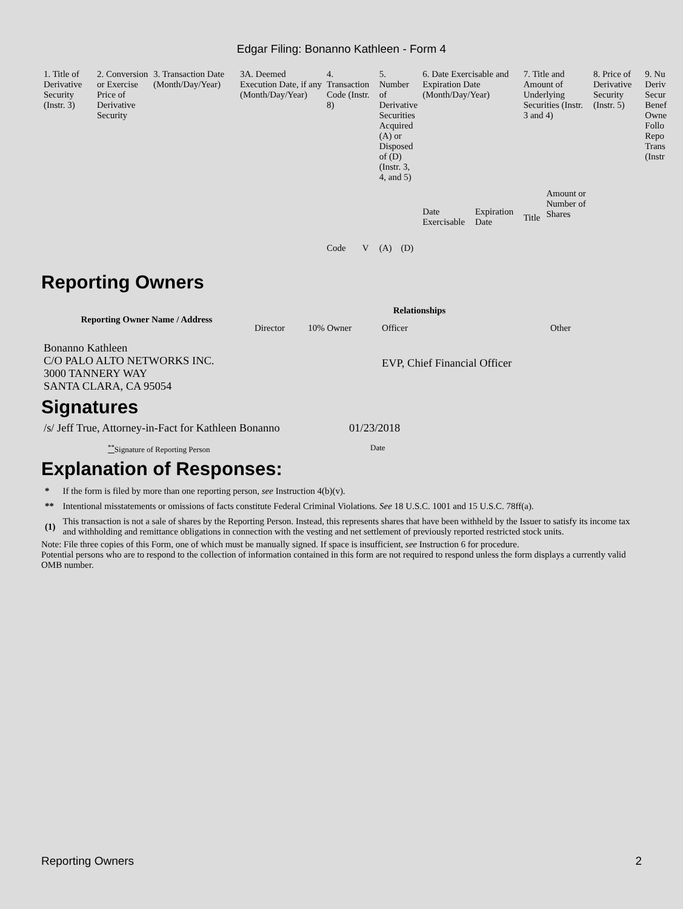Edgar Filing: Bonanno Kathleen - Form 4
| 1. Title of Derivative Security (Instr. 3) | 2. Conversion or Exercise Price of Derivative Security | 3. Transaction Date (Month/Day/Year) | 3A. Deemed Execution Date, if any (Month/Day/Year) | 4. Transaction Code (Instr. 8) | | 5. Number of Derivative Securities Acquired (A) or Disposed of (D) (Instr. 3, 4, and 5) | | 6. Date Exercisable and Expiration Date (Month/Day/Year) | | 7. Title and Amount of Underlying Securities (Instr. 3 and 4) | | 8. Price of Derivative Security (Instr. 5) | 9. Nu Deriv Secur Benef Owne Follo Repo Trans (Instr |
| | | | | Code | V | (A) | (D) | Date Exercisable | Expiration Date | Title | Amount or Number of Shares | | |
Reporting Owners
| Reporting Owner Name / Address | Relationships | | | |
| --- | --- | --- | --- | --- |
| | Director | 10% Owner | Officer | Other |
| Bonanno Kathleen C/O PALO ALTO NETWORKS INC. 3000 TANNERY WAY SANTA CLARA, CA 95054 | | | EVP, Chief Financial Officer | |
Signatures
| /s/ Jeff True, Attorney-in-Fact for Kathleen Bonanno | 01/23/2018 |
| <sup>**</sup> Signature of Reporting Person | Date |
Explanation of Responses:
| * | If the form is filed by more than one reporting person, see Instruction 4(b)(v). |
| ** | Intentional misstatements or omissions of facts constitute Federal Criminal Violations. See 18 U.S.C. 1001 and 15 U.S.C. 78ff(a). |
| (1) | This transaction is not a sale of shares by the Reporting Person. Instead, this represents shares that have been withheld by the Issuer to satisfy its income tax and withholding and remittance obligations in connection with the vesting and net settlement of previously reported restricted stock units. |
Note: File three copies of this Form, one of which must be manually signed. If space is insufficient, see Instruction 6 for procedure.
Potential persons who are to respond to the collection of information contained in this form are not required to respond unless the form displays a currently valid OMB number.
Reporting Owners 2